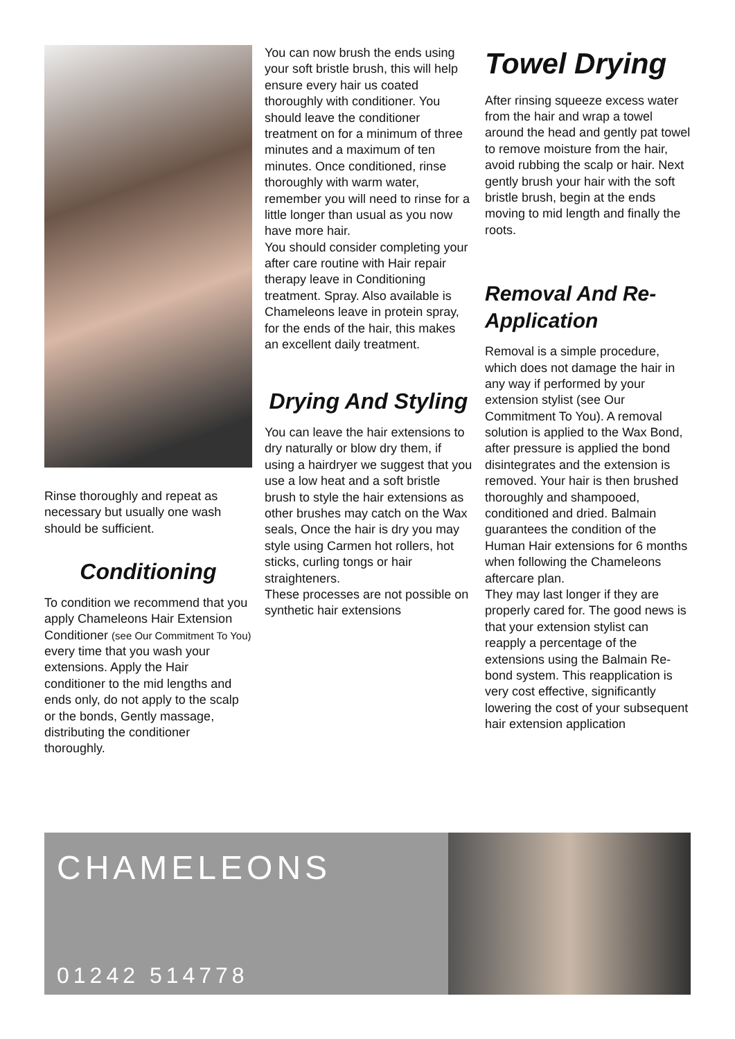Rinse thoroughly and repeat as necessary but usually one wash should be sufficient.
Conditioning
To condition we recommend that you apply Chameleons Hair Extension Conditioner (see Our Commitment To You) every time that you wash your extensions. Apply the Hair conditioner to the mid lengths and ends only, do not apply to the scalp or the bonds, Gently massage, distributing the conditioner thoroughly.
You can now brush the ends using your soft bristle brush, this will help ensure every hair us coated thoroughly with conditioner. You should leave the conditioner treatment on for a minimum of three minutes and a maximum of ten minutes. Once conditioned, rinse thoroughly with warm water, remember you will need to rinse for a little longer than usual as you now have more hair.
You should consider completing your after care routine with Hair repair therapy leave in Conditioning treatment. Spray. Also available is Chameleons leave in protein spray, for the ends of the hair, this makes an excellent daily treatment.
Drying And Styling
You can leave the hair extensions to dry naturally or blow dry them, if using a hairdryer we suggest that you use a low heat and a soft bristle brush to style the hair extensions as other brushes may catch on the Wax seals, Once the hair is dry you may style using Carmen hot rollers, hot sticks, curling tongs or hair straighteners.
These processes are not possible on synthetic hair extensions
Towel Drying
After rinsing squeeze excess water from the hair and wrap a towel around the head and gently pat towel to remove moisture from the hair, avoid rubbing the scalp or hair. Next gently brush your hair with the soft bristle brush, begin at the ends moving to mid length and finally the roots.
Removal And Re-Application
Removal is a simple procedure, which does not damage the hair in any way if performed by your extension stylist (see Our Commitment To You). A removal solution is applied to the Wax Bond, after pressure is applied the bond disintegrates and the extension is removed. Your hair is then brushed thoroughly and shampooed, conditioned and dried. Balmain guarantees the condition of the Human Hair extensions for 6 months when following the Chameleons aftercare plan.
They may last longer if they are properly cared for. The good news is that your extension stylist can reapply a percentage of the extensions using the Balmain Re-bond system. This reapplication is very cost effective, significantly lowering the cost of your subsequent hair extension application
CHAMELEONS
01242 514778